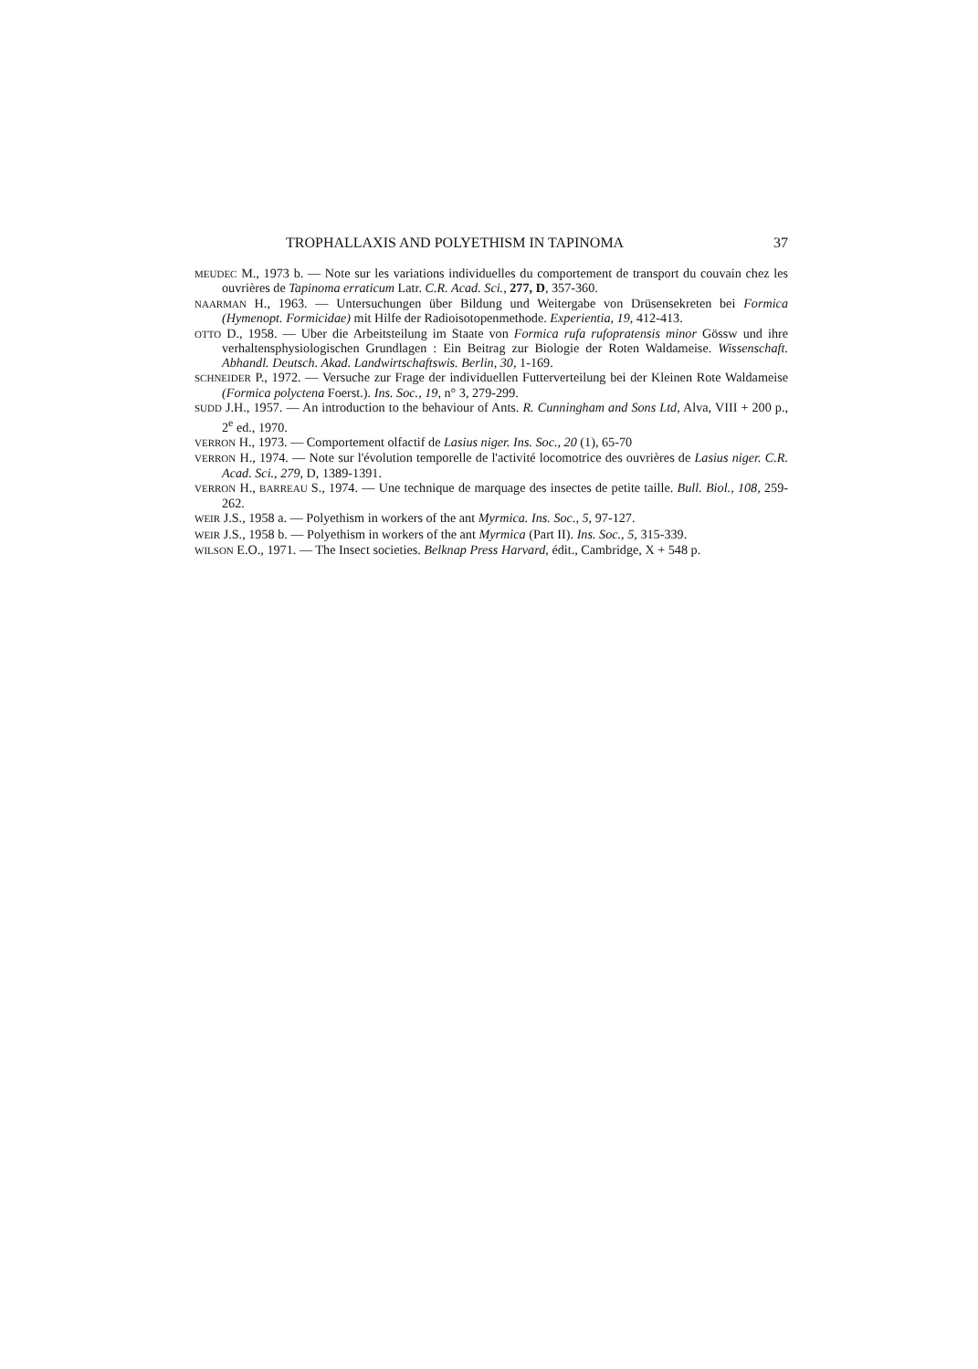TROPHALLAXIS AND POLYETHISM IN TAPINOMA 37
MEUDEC M., 1973 b. — Note sur les variations individuelles du comportement de transport du couvain chez les ouvrières de Tapinoma erraticum Latr. C.R. Acad. Sci., 277, D, 357-360.
NAARMAN H., 1963. — Untersuchungen über Bildung und Weitergabe von Drüsensekreten bei Formica (Hymenopt. Formicidae) mit Hilfe der Radioisotopenmethode. Experientia, 19, 412-413.
OTTO D., 1958. — Uber die Arbeitsteilung im Staate von Formica rufa rufopratensis minor Gössw und ihre verhaltensphysiologischen Grundlagen : Ein Beitrag zur Biologie der Roten Waldameise. Wissenschaft. Abhandl. Deutsch. Akad. Landwirtschaftswis. Berlin, 30, 1-169.
SCHNEIDER P., 1972. — Versuche zur Frage der individuellen Futterverteilung bei der Kleinen Rote Waldameise (Formica polyctena Foerst.). Ins. Soc., 19, n° 3, 279-299.
SUDD J.H., 1957. — An introduction to the behaviour of Ants. R. Cunningham and Sons Ltd, Alva, VIII + 200 p., 2<sup>e</sup> ed., 1970.
VERRON H., 1973. — Comportement olfactif de Lasius niger. Ins. Soc., 20 (1), 65-70
VERRON H., 1974. — Note sur l'évolution temporelle de l'activité locomotrice des ouvrières de Lasius niger. C.R. Acad. Sci., 279, D, 1389-1391.
VERRON H., BARREAU S., 1974. — Une technique de marquage des insectes de petite taille. Bull. Biol., 108, 259-262.
WEIR J.S., 1958 a. — Polyethism in workers of the ant Myrmica. Ins. Soc., 5, 97-127.
WEIR J.S., 1958 b. — Polyethism in workers of the ant Myrmica (Part II). Ins. Soc., 5, 315-339.
WILSON E.O., 1971. — The Insect societies. Belknap Press Harvard, édit., Cambridge, X + 548 p.